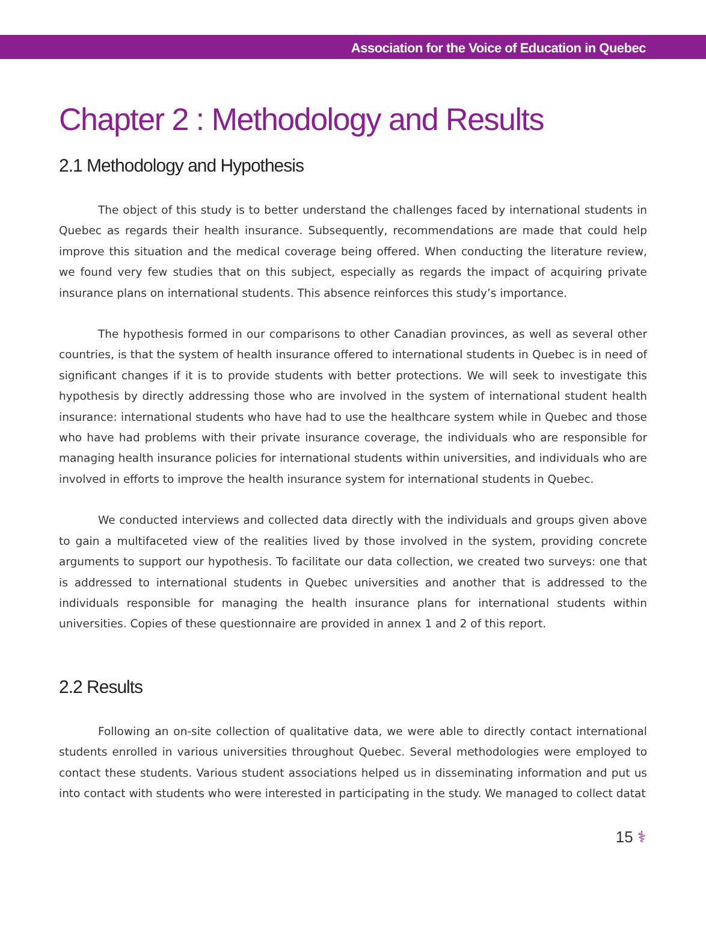Association for the Voice of Education in Quebec
Chapter 2 : Methodology and Results
2.1 Methodology and Hypothesis
The object of this study is to better understand the challenges faced by international students in Quebec as regards their health insurance. Subsequently, recommendations are made that could help improve this situation and the medical coverage being offered. When conducting the literature review, we found very few studies that on this subject, especially as regards the impact of acquiring private insurance plans on international students. This absence reinforces this study’s importance.
The hypothesis formed in our comparisons to other Canadian provinces, as well as several other countries, is that the system of health insurance offered to international students in Quebec is in need of significant changes if it is to provide students with better protections. We will seek to investigate this hypothesis by directly addressing those who are involved in the system of international student health insurance: international students who have had to use the healthcare system while in Quebec and those who have had problems with their private insurance coverage, the individuals who are responsible for managing health insurance policies for international students within universities, and individuals who are involved in efforts to improve the health insurance system for international students in Quebec.
We conducted interviews and collected data directly with the individuals and groups given above to gain a multifaceted view of the realities lived by those involved in the system, providing concrete arguments to support our hypothesis. To facilitate our data collection, we created two surveys: one that is addressed to international students in Quebec universities and another that is addressed to the individuals responsible for managing the health insurance plans for international students within universities. Copies of these questionnaire are provided in annex 1 and 2 of this report.
2.2 Results
Following an on-site collection of qualitative data, we were able to directly contact international students enrolled in various universities throughout Quebec. Several methodologies were employed to contact these students. Various student associations helped us in disseminating information and put us into contact with students who were interested in participating in the study. We managed to collect datat
15 ⚕